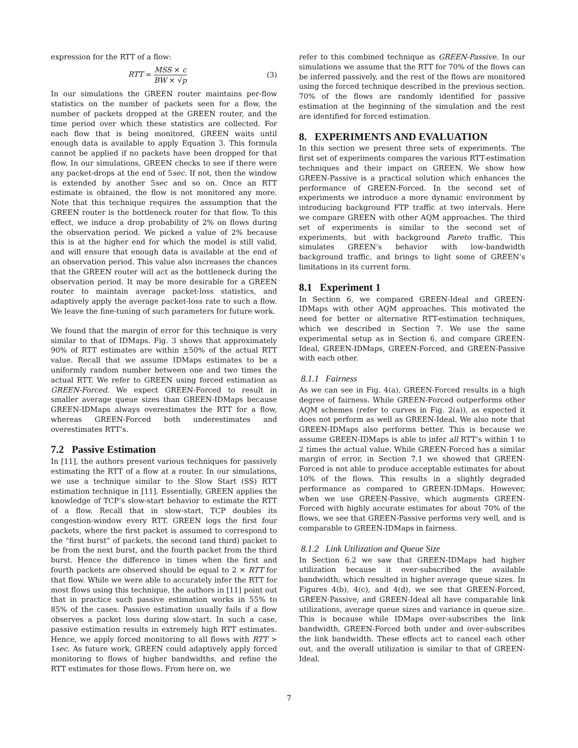expression for the RTT of a flow:
RTT = MSS × c BW × √p (3)
In our simulations the GREEN router maintains per-flow statistics on the number of packets seen for a flow, the number of packets dropped at the GREEN router, and the time period over which these statistics are collected. For each flow that is being monitored, GREEN waits until enough data is available to apply Equation 3. This formula cannot be applied if no packets have been dropped for that flow. In our simulations, GREEN checks to see if there were any packet-drops at the end of 5sec. If not, then the window is extended by another 5sec and so on. Once an RTT estimate is obtained, the flow is not monitored any more. Note that this technique requires the assumption that the GREEN router is the bottleneck router for that flow. To this effect, we induce a drop probability of 2% on flows during the observation period. We picked a value of 2% because this is at the higher end for which the model is still valid, and will ensure that enough data is available at the end of an observation period. This value also increases the chances that the GREEN router will act as the bottleneck during the observation period. It may be more desirable for a GREEN router to maintain average packet-loss statistics, and adaptively apply the average packet-loss rate to such a flow. We leave the fine-tuning of such parameters for future work.
We found that the margin of error for this technique is very similar to that of IDMaps. Fig. 3 shows that approximately 90% of RTT estimates are within ±50% of the actual RTT value. Recall that we assume IDMaps estimates to be a uniformly random number between one and two times the actual RTT. We refer to GREEN using forced estimation as GREEN-Forced. We expect GREEN-Forced to result in smaller average queue sizes than GREEN-IDMaps because GREEN-IDMaps always overestimates the RTT for a flow, whereas GREEN-Forced both underestimates and overestimates RTT’s.
7.2 Passive Estimation
In [11], the authors present various techniques for passively estimating the RTT of a flow at a router. In our simulations, we use a technique similar to the Slow Start (SS) RTT estimation technique in [11]. Essentially, GREEN applies the knowledge of TCP’s slow-start behavior to estimate the RTT of a flow. Recall that in slow-start, TCP doubles its congestion-window every RTT. GREEN logs the first four packets, where the first packet is assumed to correspond to the “first burst” of packets, the second (and third) packet to be from the next burst, and the fourth packet from the third burst. Hence the difference in times when the first and fourth packets are observed should be equal to 2 × RTT for that flow. While we were able to accurately infer the RTT for most flows using this technique, the authors in [11] point out that in practice such passive estimation works in 55% to 85% of the cases. Passive estimation usually fails if a flow observes a packet loss during slow-start. In such a case, passive estimation results in extremely high RTT estimates. Hence, we apply forced monitoring to all flows with RTT > 1sec. As future work, GREEN could adaptively apply forced monitoring to flows of higher bandwidths, and refine the RTT estimates for those flows. From here on, we
refer to this combined technique as GREEN-Passive. In our simulations we assume that the RTT for 70% of the flows can be inferred passively, and the rest of the flows are monitored using the forced technique described in the previous section. 70% of the flows are randomly identified for passive estimation at the beginning of the simulation and the rest are identified for forced estimation.
8. EXPERIMENTS AND EVALUATION
In this section we present three sets of experiments. The first set of experiments compares the various RTT-estimation techniques and their impact on GREEN. We show how GREEN-Passive is a practical solution which enhances the performance of GREEN-Forced. In the second set of experiments we introduce a more dynamic environment by introducing background FTP traffic at two intervals. Here we compare GREEN with other AQM approaches. The third set of experiments is similar to the second set of experiments, but with background Pareto traffic. This simulates GREEN’s behavior with low-bandwidth background traffic, and brings to light some of GREEN’s limitations in its current form.
8.1 Experiment 1
In Section 6, we compared GREEN-Ideal and GREEN-IDMaps with other AQM approaches. This motivated the need for better or alternative RTT-estimation techniques, which we described in Section 7. We use the same experimental setup as in Section 6, and compare GREEN-Ideal, GREEN-IDMaps, GREEN-Forced, and GREEN-Passive with each other.
8.1.1 Fairness
As we can see in Fig. 4(a), GREEN-Forced results in a high degree of fairness. While GREEN-Forced outperforms other AQM schemes (refer to curves in Fig. 2(a)), as expected it does not perform as well as GREEN-Ideal. We also note that GREEN-IDMaps also performs better. This is because we assume GREEN-IDMaps is able to infer all RTT’s within 1 to 2 times the actual value. While GREEN-Forced has a similar margin of error, in Section 7.1 we showed that GREEN-Forced is not able to produce acceptable estimates for about 10% of the flows. This results in a slightly degraded performance as compared to GREEN-IDMaps. However, when we use GREEN-Passive, which augments GREEN-Forced with highly accurate estimates for about 70% of the flows, we see that GREEN-Passive performs very well, and is comparable to GREEN-IDMaps in fairness.
8.1.2 Link Utilization and Queue Size
In Section 6.2 we saw that GREEN-IDMaps had higher utilization because it over-subscribed the available bandwidth, which resulted in higher average queue sizes. In Figures 4(b), 4(c), and 4(d), we see that GREEN-Forced, GREEN-Passive, and GREEN-Ideal all have comparable link utilizations, average queue sizes and variance in queue size. This is because while IDMaps over-subscribes the link bandwidth, GREEN-Forced both under and over-subscribes the link bandwidth. These effects act to cancel each other out, and the overall utilization is similar to that of GREEN-Ideal.
7